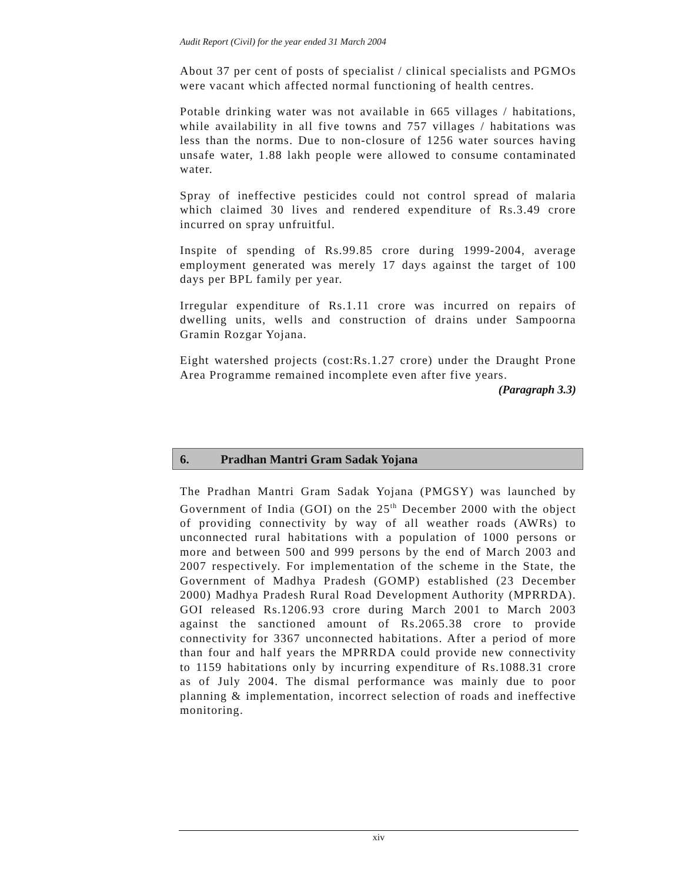Audit Report (Civil) for the year ended 31 March 2004
About 37 per cent of posts of specialist / clinical specialists and PGMOs were vacant which affected normal functioning of health centres.
Potable drinking water was not available in 665 villages / habitations, while availability in all five towns and 757 villages / habitations was less than the norms. Due to non-closure of 1256 water sources having unsafe water, 1.88 lakh people were allowed to consume contaminated water.
Spray of ineffective pesticides could not control spread of malaria which claimed 30 lives and rendered expenditure of Rs.3.49 crore incurred on spray unfruitful.
Inspite of spending of Rs.99.85 crore during 1999-2004, average employment generated was merely 17 days against the target of 100 days per BPL family per year.
Irregular expenditure of Rs.1.11 crore was incurred on repairs of dwelling units, wells and construction of drains under Sampoorna Gramin Rozgar Yojana.
Eight watershed projects (cost:Rs.1.27 crore) under the Draught Prone Area Programme remained incomplete even after five years.
(Paragraph 3.3)
6. Pradhan Mantri Gram Sadak Yojana
The Pradhan Mantri Gram Sadak Yojana (PMGSY) was launched by Government of India (GOI) on the 25<sup>th</sup> December 2000 with the object of providing connectivity by way of all weather roads (AWRs) to unconnected rural habitations with a population of 1000 persons or more and between 500 and 999 persons by the end of March 2003 and 2007 respectively. For implementation of the scheme in the State, the Government of Madhya Pradesh (GOMP) established (23 December 2000) Madhya Pradesh Rural Road Development Authority (MPRRDA). GOI released Rs.1206.93 crore during March 2001 to March 2003 against the sanctioned amount of Rs.2065.38 crore to provide connectivity for 3367 unconnected habitations. After a period of more than four and half years the MPRRDA could provide new connectivity to 1159 habitations only by incurring expenditure of Rs.1088.31 crore as of July 2004. The dismal performance was mainly due to poor planning & implementation, incorrect selection of roads and ineffective monitoring.
xiv